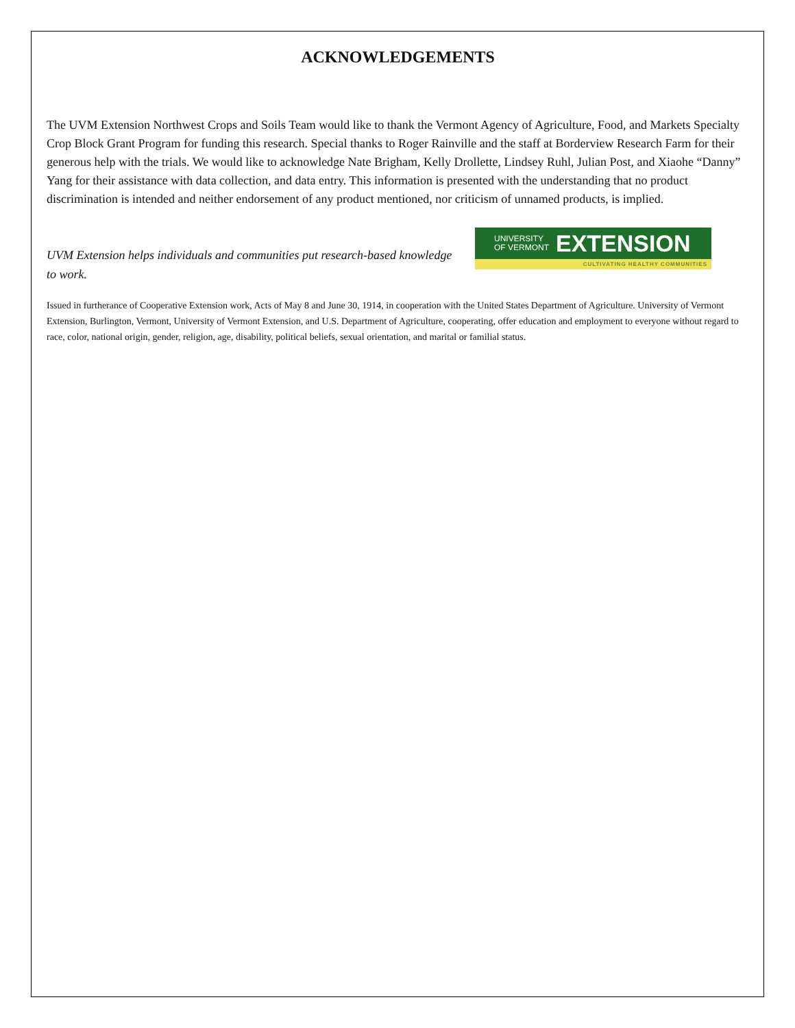ACKNOWLEDGEMENTS
The UVM Extension Northwest Crops and Soils Team would like to thank the Vermont Agency of Agriculture, Food, and Markets Specialty Crop Block Grant Program for funding this research. Special thanks to Roger Rainville and the staff at Borderview Research Farm for their generous help with the trials. We would like to acknowledge Nate Brigham, Kelly Drollette, Lindsey Ruhl, Julian Post, and Xiaohe “Danny” Yang for their assistance with data collection, and data entry. This information is presented with the understanding that no product discrimination is intended and neither endorsement of any product mentioned, nor criticism of unnamed products, is implied.
UVM Extension helps individuals and communities put research-based knowledge to work.
UNIVERSITY OF VERMONT
EXTENSION
CULTIVATING HEALTHY COMMUNITIES
Issued in furtherance of Cooperative Extension work, Acts of May 8 and June 30, 1914, in cooperation with the United States Department of Agriculture. University of Vermont Extension, Burlington, Vermont, University of Vermont Extension, and U.S. Department of Agriculture, cooperating, offer education and employment to everyone without regard to race, color, national origin, gender, religion, age, disability, political beliefs, sexual orientation, and marital or familial status.